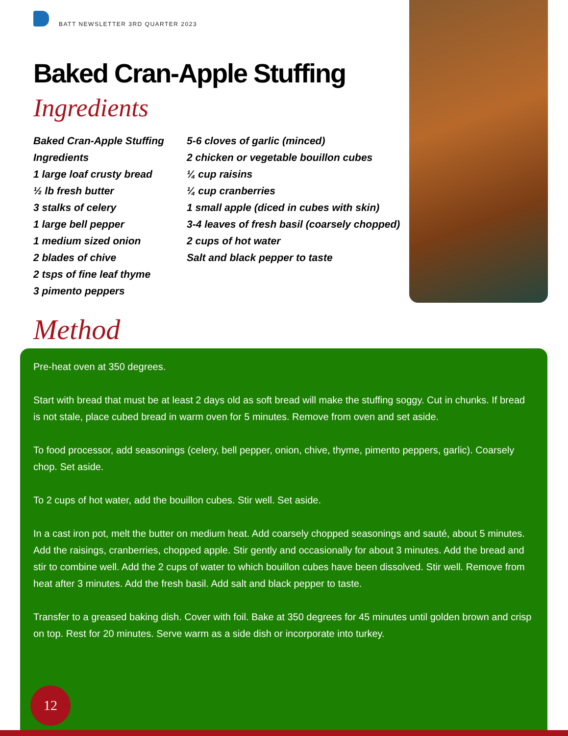BATT NEWSLETTER 3RD QUARTER 2023
Baked Cran-Apple Stuffing
Ingredients
Baked Cran-Apple Stuffing
Ingredients
1 large loaf crusty bread
½ lb fresh butter
3 stalks of celery
1 large bell pepper
1 medium sized onion
2 blades of chive
2 tsps of fine leaf thyme
3 pimento peppers
5-6 cloves of garlic (minced)
2 chicken or vegetable bouillon cubes
¼ cup raisins
¼ cup cranberries
1 small apple (diced in cubes with skin)
3-4 leaves of fresh basil (coarsely chopped)
2 cups of hot water
Salt and black pepper to taste
Method
Pre-heat oven at 350 degrees.
Start with bread that must be at least 2 days old as soft bread will make the stuffing soggy. Cut in chunks. If bread is not stale, place cubed bread in warm oven for 5 minutes. Remove from oven and set aside.
To food processor, add seasonings (celery, bell pepper, onion, chive, thyme, pimento peppers, garlic). Coarsely chop. Set aside.
To 2 cups of hot water, add the bouillon cubes. Stir well. Set aside.
In a cast iron pot, melt the butter on medium heat. Add coarsely chopped seasonings and sauté, about 5 minutes. Add the raisings, cranberries, chopped apple. Stir gently and occasionally for about 3 minutes. Add the bread and stir to combine well. Add the 2 cups of water to which bouillon cubes have been dissolved. Stir well. Remove from heat after 3 minutes. Add the fresh basil. Add salt and black pepper to taste.
Transfer to a greased baking dish. Cover with foil. Bake at 350 degrees for 45 minutes until golden brown and crisp on top. Rest for 20 minutes. Serve warm as a side dish or incorporate into turkey.
12